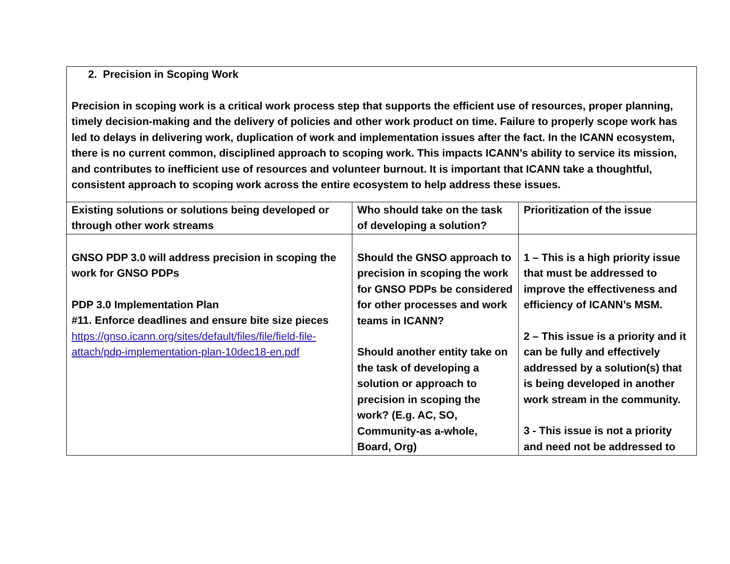| 2. Precision in Scoping Work Precision in scoping work is a critical work process step that supports the efficient use of resources, proper planning, timely decision-making and the delivery of policies and other work product on time. Failure to properly scope work has led to delays in delivering work, duplication of work and implementation issues after the fact. In the ICANN ecosystem, there is no current common, disciplined approach to scoping work. This impacts ICANN’s ability to service its mission, and contributes to inefficient use of resources and volunteer burnout. It is important that ICANN take a thoughtful, consistent approach to scoping work across the entire ecosystem to help address these issues. | | |
| Existing solutions or solutions being developed or through other work streams | Who should take on the task of developing a solution? | Prioritization of the issue |
| GNSO PDP 3.0 will address precision in scoping the work for GNSO PDPs PDP 3.0 Implementation Plan #11. Enforce deadlines and ensure bite size pieces https://gnso.icann.org/sites/default/files/file/field-file-attach/pdp-implementation-plan-10dec18-en.pdf | Should the GNSO approach to precision in scoping the work for GNSO PDPs be considered for other processes and work teams in ICANN? Should another entity take on the task of developing a solution or approach to precision in scoping the work? (E.g. AC, SO, Community-as a-whole, Board, Org) | 1 – This is a high priority issue that must be addressed to improve the effectiveness and efficiency of ICANN’s MSM. 2 – This issue is a priority and it can be fully and effectively addressed by a solution(s) that is being developed in another work stream in the community. 3 - This issue is not a priority and need not be addressed to |